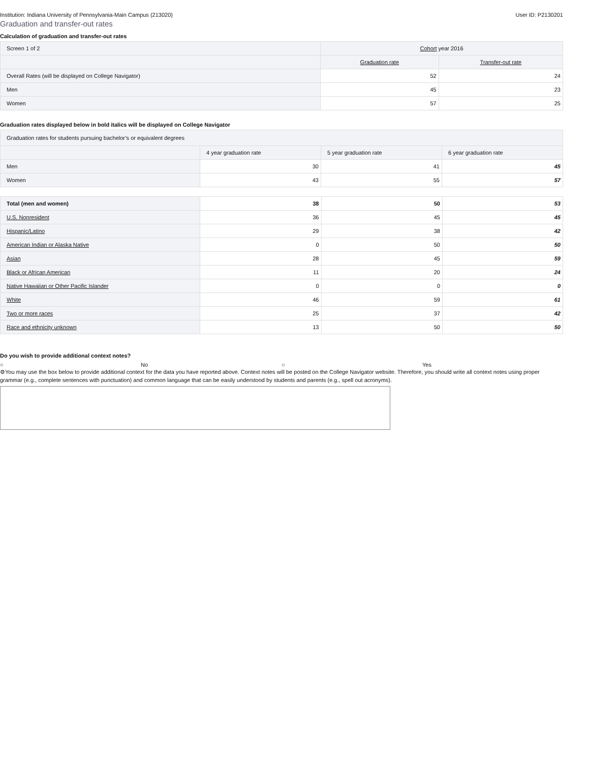Institution: Indiana University of Pennsylvania-Main Campus (213020) User ID: P2130201
Graduation and transfer-out rates
Calculation of graduation and transfer-out rates
| Screen 1 of 2 | Cohort year 2016 | |
| | Graduation rate | Transfer-out rate |
| Overall Rates (will be displayed on College Navigator) | 52 | 24 |
| Men | 45 | 23 |
| Women | 57 | 25 |
Graduation rates displayed below in bold italics will be displayed on College Navigator
| Graduation rates for students pursuing bachelor’s or equivalent degrees | | | |
| | 4 year graduation rate | 5 year graduation rate | 6 year graduation rate |
| Men | 30 | 41 | 45 |
| Women | 43 | 55 | 57 |
| Total (men and women) | 38 | 50 | 53 |
| U.S. Nonresident | 36 | 45 | 45 |
| Hispanic/Latino | 29 | 38 | 42 |
| American Indian or Alaska Native | 0 | 50 | 50 |
| Asian | 28 | 45 | 59 |
| Black or African American | 11 | 20 | 24 |
| Native Hawaiian or Other Pacific Islander | 0 | 0 | 0 |
| White | 46 | 59 | 61 |
| Two or more races | 25 | 37 | 42 |
| Race and ethnicity unknown | 13 | 50 | 50 |
Do you wish to provide additional context notes?
○ No ○ Yes
⚙You may use the box below to provide additional context for the data you have reported above. Context notes will be posted on the College Navigator website. Therefore, you should write all context notes using proper grammar (e.g., complete sentences with punctuation) and common language that can be easily understood by students and parents (e.g., spell out acronyms).